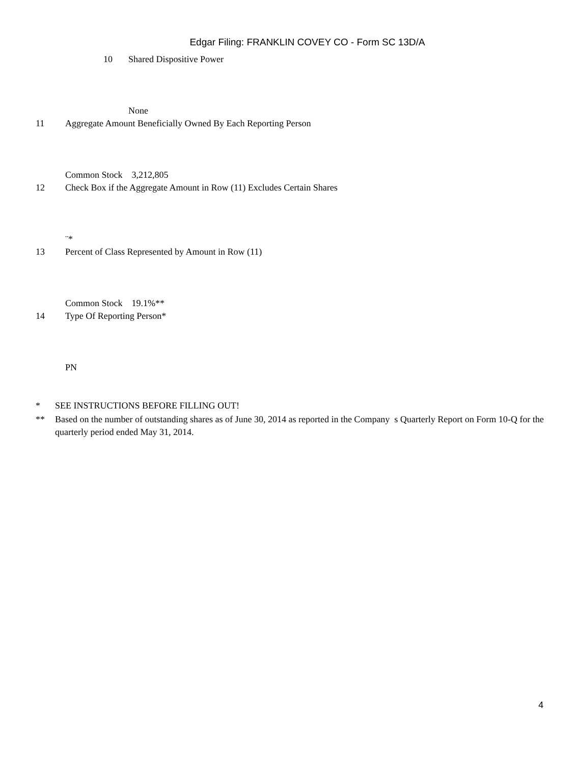Edgar Filing: FRANKLIN COVEY CO - Form SC 13D/A
10 Shared Dispositive Power None
11 Aggregate Amount Beneficially Owned By Each Reporting Person
Common Stock 3,212,805
12 Check Box if the Aggregate Amount in Row (11) Excludes Certain Shares
¨*
13 Percent of Class Represented by Amount in Row (11)
Common Stock 19.1%**
14 Type Of Reporting Person* PN
* SEE INSTRUCTIONS BEFORE FILLING OUT!
**
Based on the number of outstanding shares as of June 30, 2014 as reported in the Company s Quarterly Report on Form 10-Q for the quarterly period ended May 31, 2014.
4